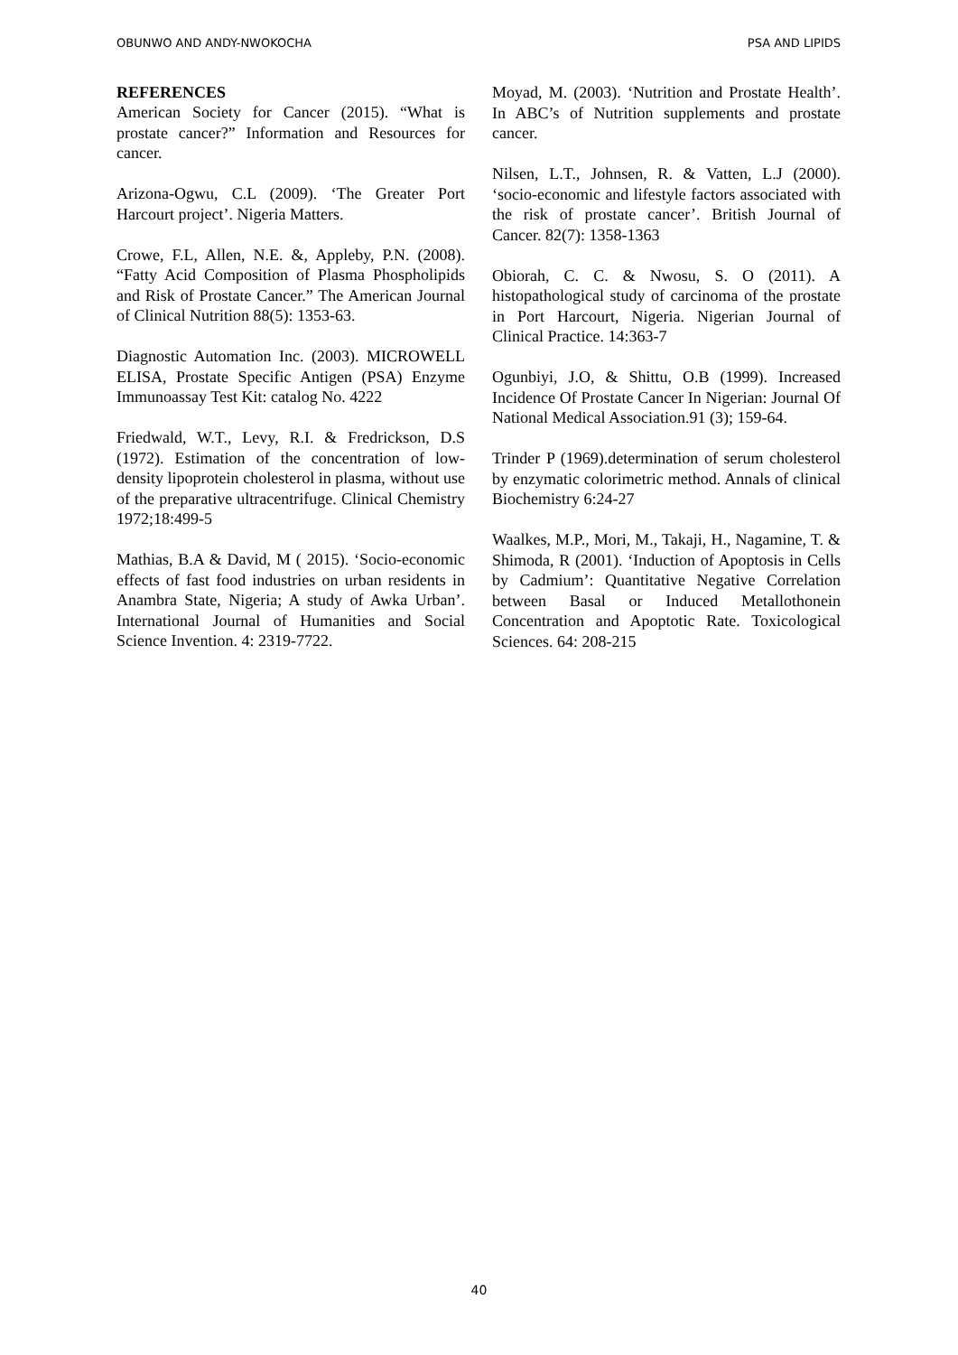OBUNWO AND ANDY-NWOKOCHA PSA AND LIPIDS
REFERENCES
American Society for Cancer (2015). “What is prostate cancer?” Information and Resources for cancer.
Arizona-Ogwu, C.L (2009). ‘The Greater Port Harcourt project’. Nigeria Matters.
Crowe, F.L, Allen, N.E. &, Appleby, P.N. (2008). “Fatty Acid Composition of Plasma Phospholipids and Risk of Prostate Cancer.” The American Journal of Clinical Nutrition 88(5): 1353-63.
Diagnostic Automation Inc. (2003). MICROWELL ELISA, Prostate Specific Antigen (PSA) Enzyme Immunoassay Test Kit: catalog No. 4222
Friedwald, W.T., Levy, R.I. & Fredrickson, D.S (1972). Estimation of the concentration of low-density lipoprotein cholesterol in plasma, without use of the preparative ultracentrifuge. Clinical Chemistry 1972;18:499-5
Mathias, B.A & David, M ( 2015). ‘Socio-economic effects of fast food industries on urban residents in Anambra State, Nigeria; A study of Awka Urban’. International Journal of Humanities and Social Science Invention. 4: 2319-7722.
Moyad, M. (2003). ‘Nutrition and Prostate Health’. In ABC’s of Nutrition supplements and prostate cancer.
Nilsen, L.T., Johnsen, R. & Vatten, L.J (2000). ‘socio-economic and lifestyle factors associated with the risk of prostate cancer’. British Journal of Cancer. 82(7): 1358-1363
Obiorah, C. C. & Nwosu, S. O (2011). A histopathological study of carcinoma of the prostate in Port Harcourt, Nigeria. Nigerian Journal of Clinical Practice. 14:363-7
Ogunbiyi, J.O, & Shittu, O.B (1999). Increased Incidence Of Prostate Cancer In Nigerian: Journal Of National Medical Association.91 (3); 159-64.
Trinder P (1969).determination of serum cholesterol by enzymatic colorimetric method. Annals of clinical Biochemistry 6:24-27
Waalkes, M.P., Mori, M., Takaji, H., Nagamine, T. & Shimoda, R (2001). ‘Induction of Apoptosis in Cells by Cadmium’: Quantitative Negative Correlation between Basal or Induced Metallothonein Concentration and Apoptotic Rate. Toxicological Sciences. 64: 208-215
40